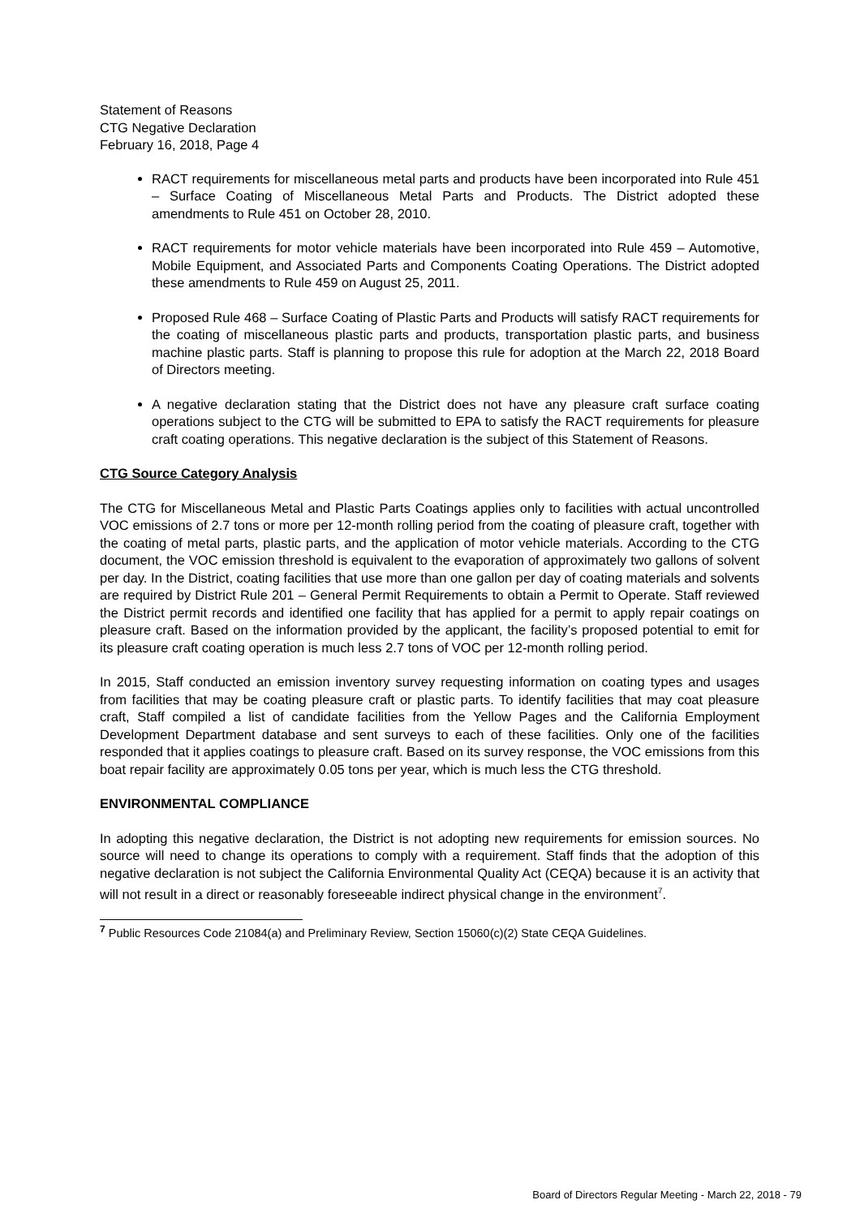Statement of Reasons
CTG Negative Declaration
February 16, 2018, Page 4
RACT requirements for miscellaneous metal parts and products have been incorporated into Rule 451 – Surface Coating of Miscellaneous Metal Parts and Products. The District adopted these amendments to Rule 451 on October 28, 2010.
RACT requirements for motor vehicle materials have been incorporated into Rule 459 – Automotive, Mobile Equipment, and Associated Parts and Components Coating Operations. The District adopted these amendments to Rule 459 on August 25, 2011.
Proposed Rule 468 – Surface Coating of Plastic Parts and Products will satisfy RACT requirements for the coating of miscellaneous plastic parts and products, transportation plastic parts, and business machine plastic parts. Staff is planning to propose this rule for adoption at the March 22, 2018 Board of Directors meeting.
A negative declaration stating that the District does not have any pleasure craft surface coating operations subject to the CTG will be submitted to EPA to satisfy the RACT requirements for pleasure craft coating operations. This negative declaration is the subject of this Statement of Reasons.
CTG Source Category Analysis
The CTG for Miscellaneous Metal and Plastic Parts Coatings applies only to facilities with actual uncontrolled VOC emissions of 2.7 tons or more per 12-month rolling period from the coating of pleasure craft, together with the coating of metal parts, plastic parts, and the application of motor vehicle materials. According to the CTG document, the VOC emission threshold is equivalent to the evaporation of approximately two gallons of solvent per day. In the District, coating facilities that use more than one gallon per day of coating materials and solvents are required by District Rule 201 – General Permit Requirements to obtain a Permit to Operate. Staff reviewed the District permit records and identified one facility that has applied for a permit to apply repair coatings on pleasure craft. Based on the information provided by the applicant, the facility’s proposed potential to emit for its pleasure craft coating operation is much less 2.7 tons of VOC per 12-month rolling period.
In 2015, Staff conducted an emission inventory survey requesting information on coating types and usages from facilities that may be coating pleasure craft or plastic parts. To identify facilities that may coat pleasure craft, Staff compiled a list of candidate facilities from the Yellow Pages and the California Employment Development Department database and sent surveys to each of these facilities. Only one of the facilities responded that it applies coatings to pleasure craft. Based on its survey response, the VOC emissions from this boat repair facility are approximately 0.05 tons per year, which is much less the CTG threshold.
ENVIRONMENTAL COMPLIANCE
In adopting this negative declaration, the District is not adopting new requirements for emission sources. No source will need to change its operations to comply with a requirement. Staff finds that the adoption of this negative declaration is not subject the California Environmental Quality Act (CEQA) because it is an activity that will not result in a direct or reasonably foreseeable indirect physical change in the environment<sup>7</sup>.
<sup>7</sup> Public Resources Code 21084(a) and Preliminary Review, Section 15060(c)(2) State CEQA Guidelines.
Board of Directors Regular Meeting - March 22, 2018 - 79